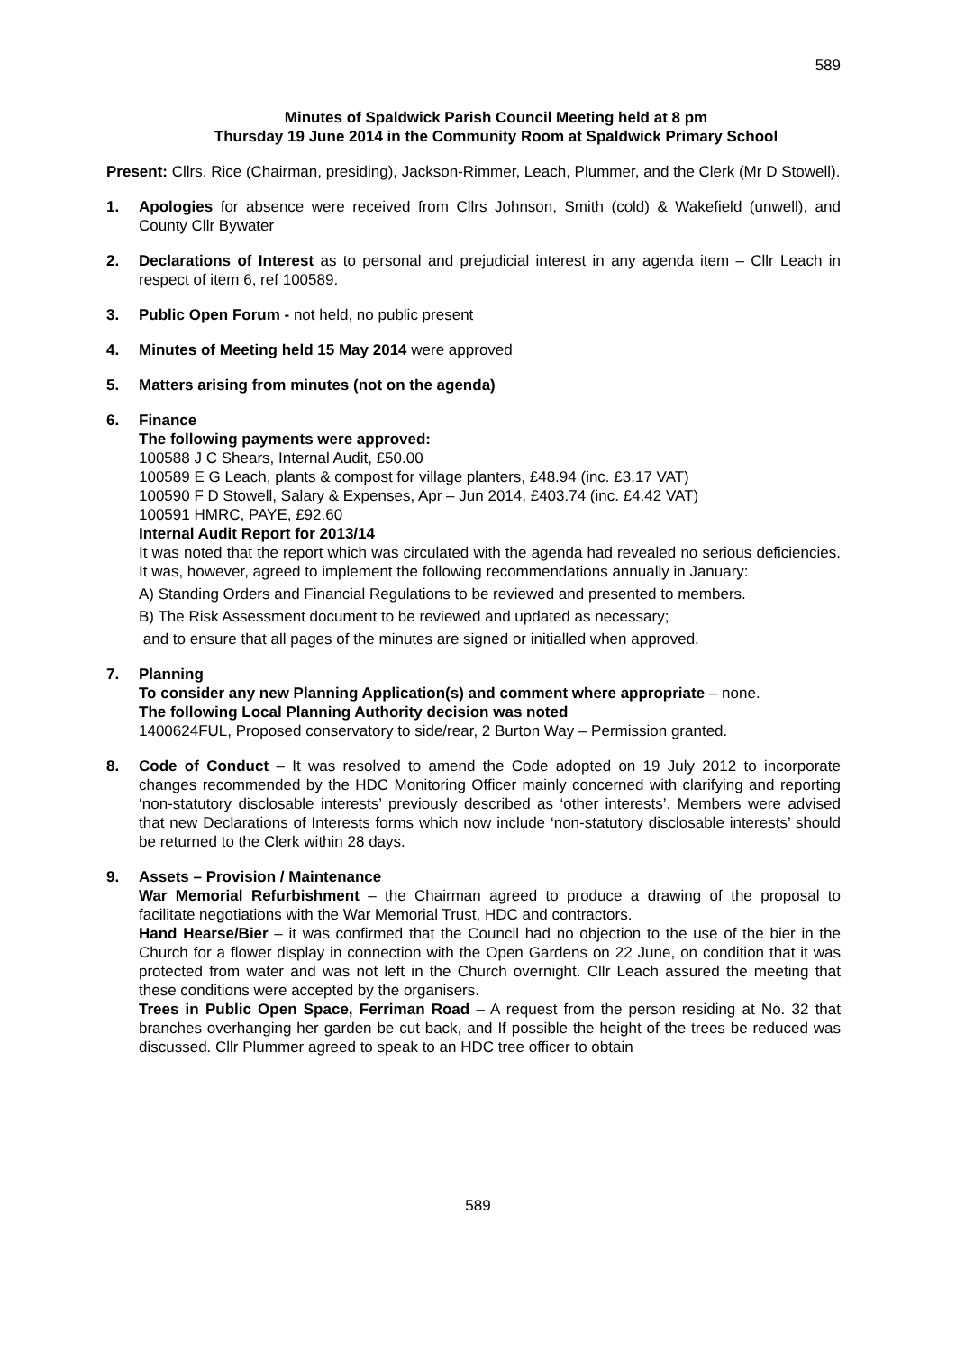589
Minutes of Spaldwick Parish Council Meeting held at 8 pm
Thursday 19 June 2014 in the Community Room at Spaldwick Primary School
Present: Cllrs. Rice (Chairman, presiding), Jackson-Rimmer, Leach, Plummer, and the Clerk (Mr D Stowell).
1. Apologies for absence were received from Cllrs Johnson, Smith (cold) & Wakefield (unwell), and County Cllr Bywater
2. Declarations of Interest as to personal and prejudicial interest in any agenda item – Cllr Leach in respect of item 6, ref 100589.
3. Public Open Forum - not held, no public present
4. Minutes of Meeting held 15 May 2014 were approved
5. Matters arising from minutes (not on the agenda)
6. Finance
The following payments were approved:
100588 J C Shears, Internal Audit, £50.00
100589 E G Leach, plants & compost for village planters, £48.94 (inc. £3.17 VAT)
100590 F D Stowell, Salary & Expenses, Apr – Jun 2014, £403.74 (inc. £4.42 VAT)
100591 HMRC, PAYE, £92.60
Internal Audit Report for 2013/14
It was noted that the report which was circulated with the agenda had revealed no serious deficiencies. It was, however, agreed to implement the following recommendations annually in January:
A) Standing Orders and Financial Regulations to be reviewed and presented to members.
B) The Risk Assessment document to be reviewed and updated as necessary;
and to ensure that all pages of the minutes are signed or initialled when approved.
7. Planning
To consider any new Planning Application(s) and comment where appropriate – none.
The following Local Planning Authority decision was noted
1400624FUL, Proposed conservatory to side/rear, 2 Burton Way – Permission granted.
8. Code of Conduct – It was resolved to amend the Code adopted on 19 July 2012 to incorporate changes recommended by the HDC Monitoring Officer mainly concerned with clarifying and reporting ‘non-statutory disclosable interests’ previously described as ‘other interests’. Members were advised that new Declarations of Interests forms which now include ‘non-statutory disclosable interests’ should be returned to the Clerk within 28 days.
9. Assets – Provision / Maintenance
War Memorial Refurbishment – the Chairman agreed to produce a drawing of the proposal to facilitate negotiations with the War Memorial Trust, HDC and contractors.
Hand Hearse/Bier – it was confirmed that the Council had no objection to the use of the bier in the Church for a flower display in connection with the Open Gardens on 22 June, on condition that it was protected from water and was not left in the Church overnight. Cllr Leach assured the meeting that these conditions were accepted by the organisers.
Trees in Public Open Space, Ferriman Road – A request from the person residing at No. 32 that branches overhanging her garden be cut back, and If possible the height of the trees be reduced was discussed. Cllr Plummer agreed to speak to an HDC tree officer to obtain
589